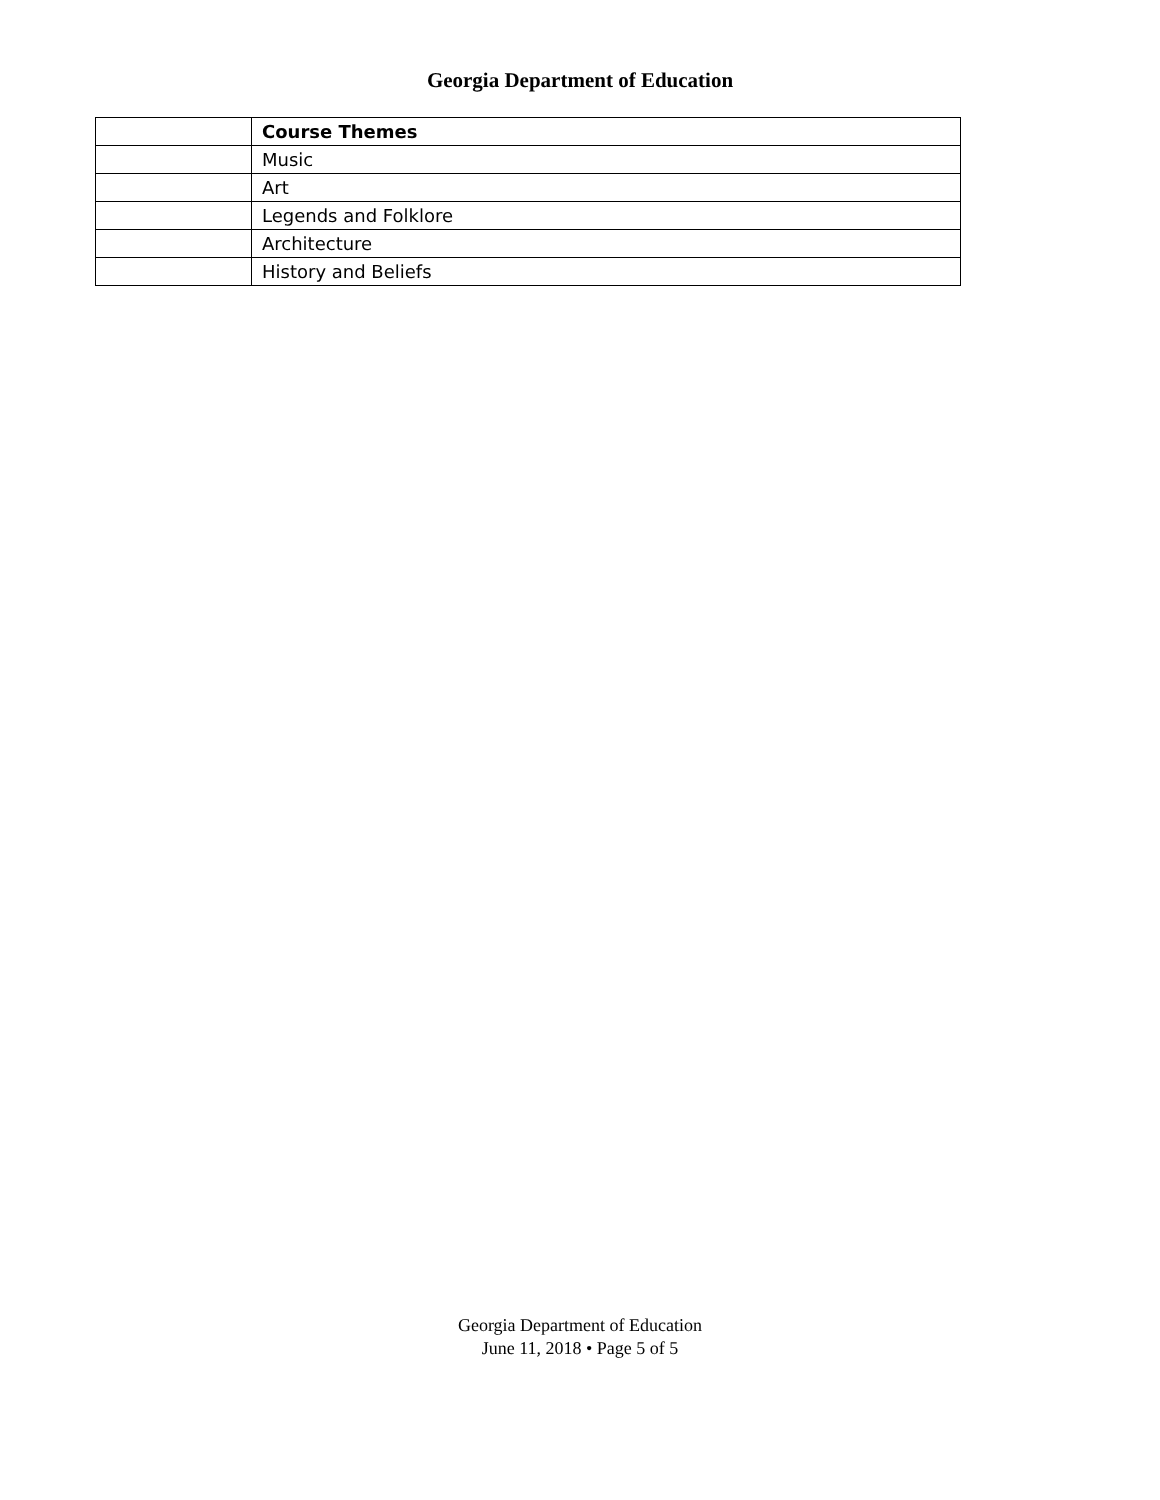Georgia Department of Education
| | Course Themes |
| | Music |
| | Art |
| | Legends and Folklore |
| | Architecture |
| | History and Beliefs |
Georgia Department of Education
June 11, 2018 • Page 5 of 5